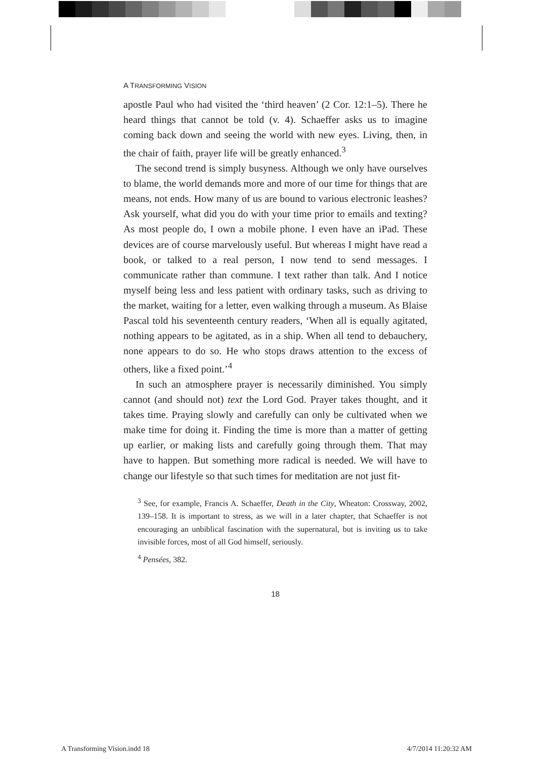A TRANSFORMING VISION
apostle Paul who had visited the ‘third heaven’ (2 Cor. 12:1–5). There he heard things that cannot be told (v. 4). Schaeffer asks us to imagine coming back down and seeing the world with new eyes. Living, then, in the chair of faith, prayer life will be greatly enhanced.<sup>3</sup>
The second trend is simply busyness. Although we only have ourselves to blame, the world demands more and more of our time for things that are means, not ends. How many of us are bound to various electronic leashes? Ask yourself, what did you do with your time prior to emails and texting? As most people do, I own a mobile phone. I even have an iPad. These devices are of course marvelously useful. But whereas I might have read a book, or talked to a real person, I now tend to send messages. I communicate rather than commune. I text rather than talk. And I notice myself being less and less patient with ordinary tasks, such as driving to the market, waiting for a letter, even walking through a museum. As Blaise Pascal told his seventeenth century readers, ‘When all is equally agitated, nothing appears to be agitated, as in a ship. When all tend to debauchery, none appears to do so. He who stops draws attention to the excess of others, like a fixed point.’<sup>4</sup>
In such an atmosphere prayer is necessarily diminished. You simply cannot (and should not) text the Lord God. Prayer takes thought, and it takes time. Praying slowly and carefully can only be cultivated when we make time for doing it. Finding the time is more than a matter of getting up earlier, or making lists and carefully going through them. That may have to happen. But something more radical is needed. We will have to change our lifestyle so that such times for meditation are not just fit-
<sup>3</sup> See, for example, Francis A. Schaeffer, Death in the City, Wheaton: Crossway, 2002, 139–158. It is important to stress, as we will in a later chapter, that Schaeffer is not encouraging an unbiblical fascination with the supernatural, but is inviting us to take invisible forces, most of all God himself, seriously.
<sup>4</sup> Pensées, 382.
18
A Transforming Vision.indd 18 4/7/2014 11:20:32 AM